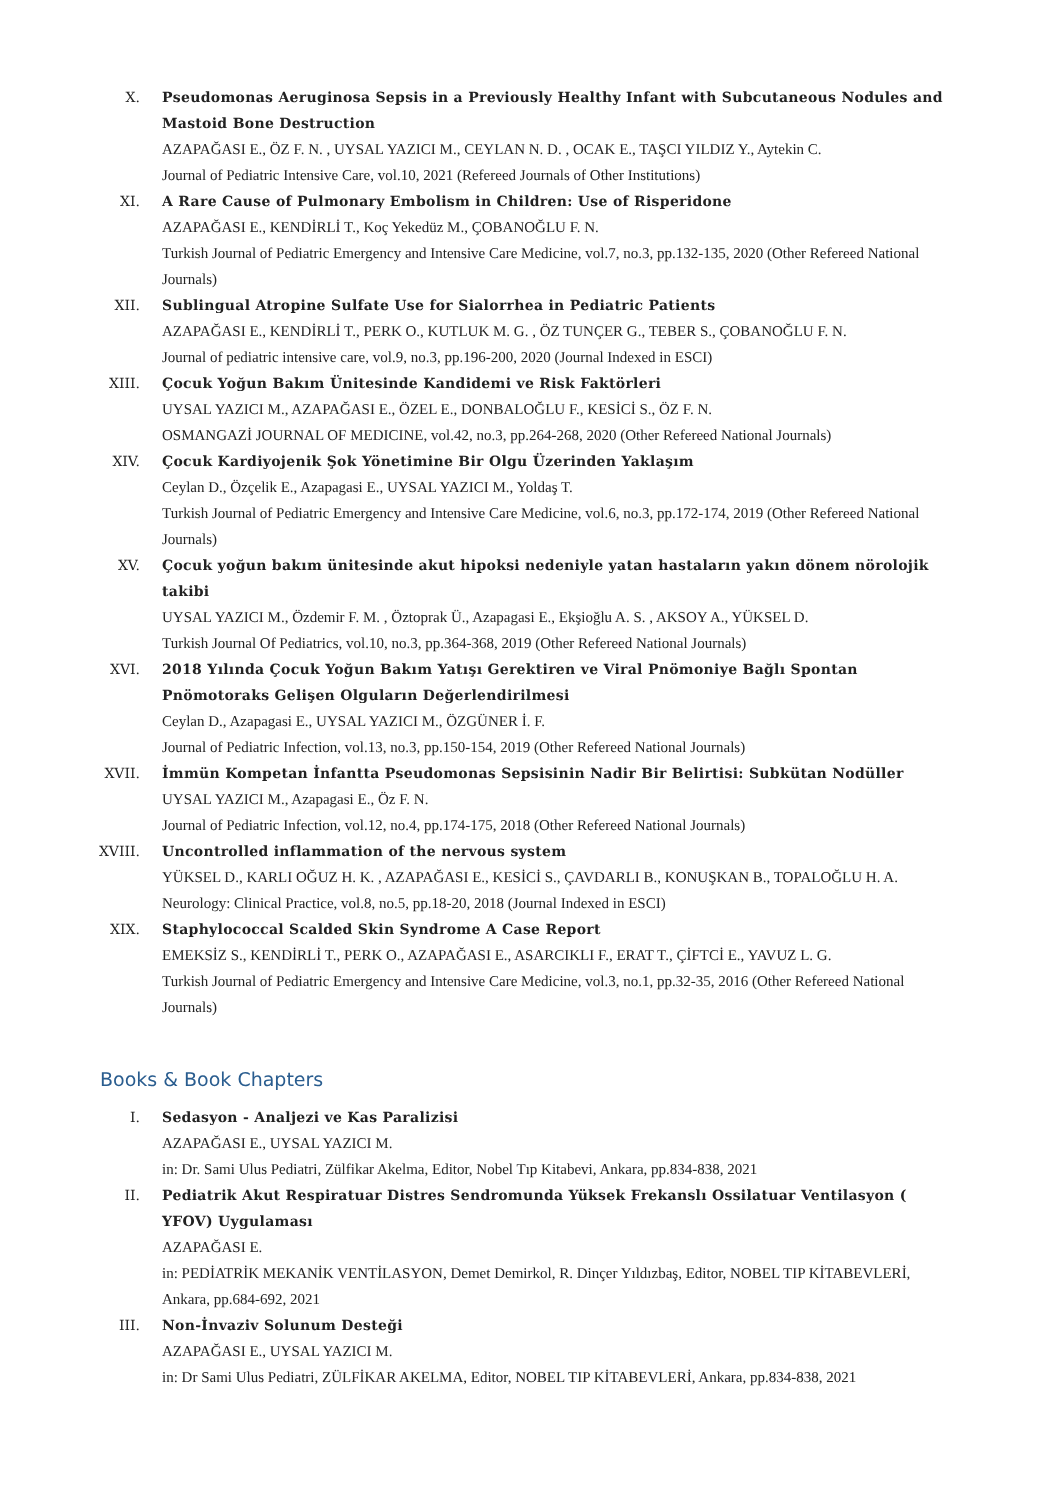X. Pseudomonas Aeruginosa Sepsis in a Previously Healthy Infant with Subcutaneous Nodules and Mastoid Bone Destruction
AZAPAĞASI E., ÖZ F. N. , UYSAL YAZICI M., CEYLAN N. D. , OCAK E., TAŞCI YILDIZ Y., Aytekin C.
Journal of Pediatric Intensive Care, vol.10, 2021 (Refereed Journals of Other Institutions)
XI. A Rare Cause of Pulmonary Embolism in Children: Use of Risperidone
AZAPAĞASI E., KENDİRLİ T., Koç Yekedüz M., ÇOBANOĞLU F. N.
Turkish Journal of Pediatric Emergency and Intensive Care Medicine, vol.7, no.3, pp.132-135, 2020 (Other Refereed National Journals)
XII. Sublingual Atropine Sulfate Use for Sialorrhea in Pediatric Patients
AZAPAĞASI E., KENDİRLİ T., PERK O., KUTLUK M. G. , ÖZ TUNÇER G., TEBER S., ÇOBANOĞLU F. N.
Journal of pediatric intensive care, vol.9, no.3, pp.196-200, 2020 (Journal Indexed in ESCI)
XIII. Çocuk Yoğun Bakım Ünitesinde Kandidemi ve Risk Faktörleri
UYSAL YAZICI M., AZAPAĞASI E., ÖZEL E., DONBALOĞLU F., KESİCİ S., ÖZ F. N.
OSMANGAZİ JOURNAL OF MEDICINE, vol.42, no.3, pp.264-268, 2020 (Other Refereed National Journals)
XIV. Çocuk Kardiyojenik Şok Yönetimine Bir Olgu Üzerinden Yaklaşım
Ceylan D., Özçelik E., Azapagasi E., UYSAL YAZICI M., Yoldaş T.
Turkish Journal of Pediatric Emergency and Intensive Care Medicine, vol.6, no.3, pp.172-174, 2019 (Other Refereed National Journals)
XV. Çocuk yoğun bakım ünitesinde akut hipoksi nedeniyle yatan hastaların yakın dönem nörolojik takibi
UYSAL YAZICI M., Özdemir F. M. , Öztoprak Ü., Azapagasi E., Ekşioğlu A. S. , AKSOY A., YÜKSEL D.
Turkish Journal Of Pediatrics, vol.10, no.3, pp.364-368, 2019 (Other Refereed National Journals)
XVI. 2018 Yılında Çocuk Yoğun Bakım Yatışı Gerektiren ve Viral Pnömoniye Bağlı Spontan Pnömotoraks Gelişen Olguların Değerlendirilmesi
Ceylan D., Azapagasi E., UYSAL YAZICI M., ÖZGÜNER İ. F.
Journal of Pediatric Infection, vol.13, no.3, pp.150-154, 2019 (Other Refereed National Journals)
XVII. İmmün Kompetan İnfantta Pseudomonas Sepsisinin Nadir Bir Belirtisi: Subkütan Nodüller
UYSAL YAZICI M., Azapagasi E., Öz F. N.
Journal of Pediatric Infection, vol.12, no.4, pp.174-175, 2018 (Other Refereed National Journals)
XVIII. Uncontrolled inflammation of the nervous system
YÜKSEL D., KARLI OĞUZ H. K. , AZAPAĞASI E., KESİCİ S., ÇAVDARLI B., KONUŞKAN B., TOPALOĞLU H. A.
Neurology: Clinical Practice, vol.8, no.5, pp.18-20, 2018 (Journal Indexed in ESCI)
XIX. Staphylococcal Scalded Skin Syndrome A Case Report
EMEKSİZ S., KENDİRLİ T., PERK O., AZAPAĞASI E., ASARCIKLI F., ERAT T., ÇİFTCİ E., YAVUZ L. G.
Turkish Journal of Pediatric Emergency and Intensive Care Medicine, vol.3, no.1, pp.32-35, 2016 (Other Refereed National Journals)
Books & Book Chapters
I. Sedasyon - Analjezi ve Kas Paralizisi
AZAPAĞASI E., UYSAL YAZICI M.
in: Dr. Sami Ulus Pediatri, Zülfikar Akelma, Editor, Nobel Tıp Kitabevi, Ankara, pp.834-838, 2021
II. Pediatrik Akut Respiratuar Distres Sendromunda Yüksek Frekanslı Ossilatuar Ventilasyon ( YFOV) Uygulaması
AZAPAĞASI E.
in: PEDİATRİK MEKANİK VENTİLASYON, Demet Demirkol, R. Dinçer Yıldızbaş, Editor, NOBEL TIP KİTABEVLERİ, Ankara, pp.684-692, 2021
III. Non-İnvaziv Solunum Desteği
AZAPAĞASI E., UYSAL YAZICI M.
in: Dr Sami Ulus Pediatri, ZÜLFİKAR AKELMA, Editor, NOBEL TIP KİTABEVLERİ, Ankara, pp.834-838, 2021